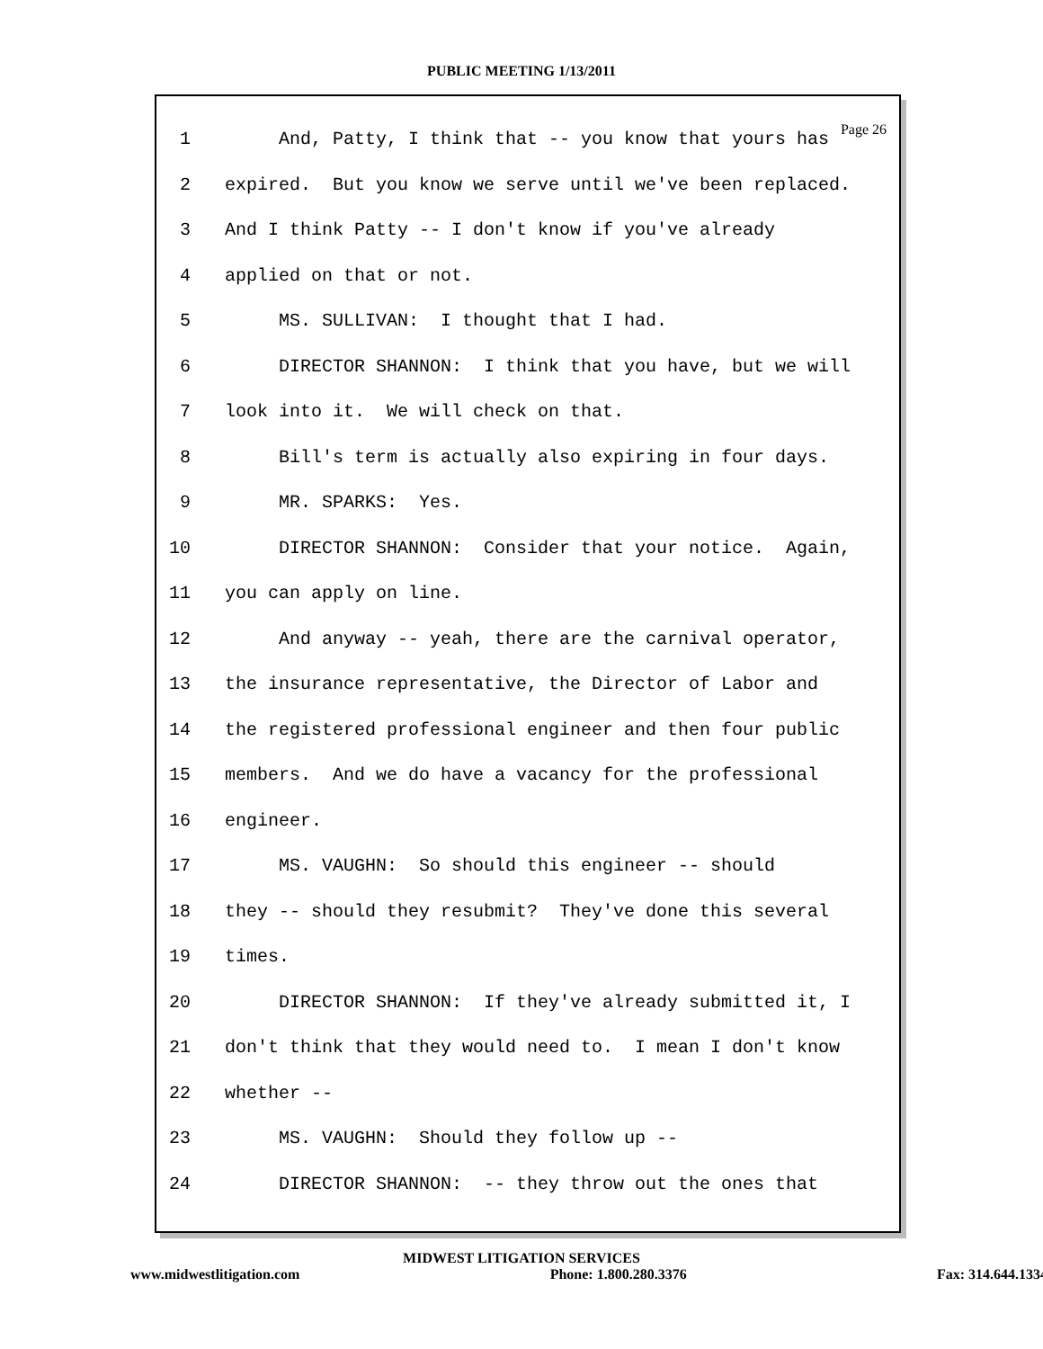PUBLIC MEETING 1/13/2011
Page 26
1 And, Patty, I think that -- you know that yours has
2 expired. But you know we serve until we've been replaced.
3 And I think Patty -- I don't know if you've already
4 applied on that or not.
5 MS. SULLIVAN: I thought that I had.
6 DIRECTOR SHANNON: I think that you have, but we will
7 look into it. We will check on that.
8 Bill's term is actually also expiring in four days.
9 MR. SPARKS: Yes.
10 DIRECTOR SHANNON: Consider that your notice. Again,
11 you can apply on line.
12 And anyway -- yeah, there are the carnival operator,
13 the insurance representative, the Director of Labor and
14 the registered professional engineer and then four public
15 members. And we do have a vacancy for the professional
16 engineer.
17 MS. VAUGHN: So should this engineer -- should
18 they -- should they resubmit? They've done this several
19 times.
20 DIRECTOR SHANNON: If they've already submitted it, I
21 don't think that they would need to. I mean I don't know
22 whether --
23 MS. VAUGHN: Should they follow up --
24 DIRECTOR SHANNON: -- they throw out the ones that
MIDWEST LITIGATION SERVICES
www.midwestlitigation.com Phone: 1.800.280.3376 Fax: 314.644.1334